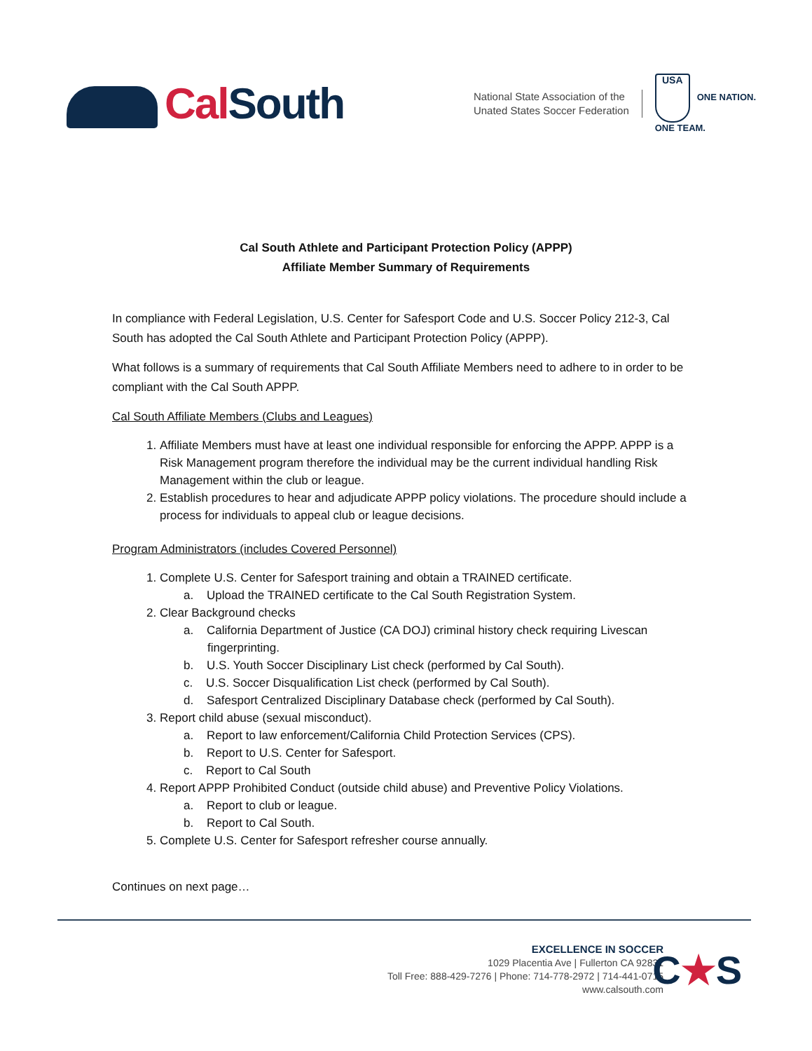CalSouth
National State Association of the
Unated States Soccer Federation
USA ONE NATION.
ONE TEAM.
Cal South Athlete and Participant Protection Policy (APPP)
Affiliate Member Summary of Requirements
In compliance with Federal Legislation, U.S. Center for Safesport Code and U.S. Soccer Policy 212-3, Cal South has adopted the Cal South Athlete and Participant Protection Policy (APPP).
What follows is a summary of requirements that Cal South Affiliate Members need to adhere to in order to be compliant with the Cal South APPP.
Cal South Affiliate Members (Clubs and Leagues)
1. Affiliate Members must have at least one individual responsible for enforcing the APPP. APPP is a Risk Management program therefore the individual may be the current individual handling Risk Management within the club or league.
2. Establish procedures to hear and adjudicate APPP policy violations. The procedure should include a process for individuals to appeal club or league decisions.
Program Administrators (includes Covered Personnel)
1. Complete U.S. Center for Safesport training and obtain a TRAINED certificate.
a. Upload the TRAINED certificate to the Cal South Registration System.
2. Clear Background checks
a. California Department of Justice (CA DOJ) criminal history check requiring Livescan fingerprinting.
b. U.S. Youth Soccer Disciplinary List check (performed by Cal South).
c. U.S. Soccer Disqualification List check (performed by Cal South).
d. Safesport Centralized Disciplinary Database check (performed by Cal South).
3. Report child abuse (sexual misconduct).
a. Report to law enforcement/California Child Protection Services (CPS).
b. Report to U.S. Center for Safesport.
c. Report to Cal South
4. Report APPP Prohibited Conduct (outside child abuse) and Preventive Policy Violations.
a. Report to club or league.
b. Report to Cal South.
5. Complete U.S. Center for Safesport refresher course annually.
Continues on next page…
EXCELLENCE IN SOCCER
1029 Placentia Ave | Fullerton CA 92831
Toll Free: 888-429-7276 | Phone: 714-778-2972 | 714-441-0715
www.calsouth.com
C★S